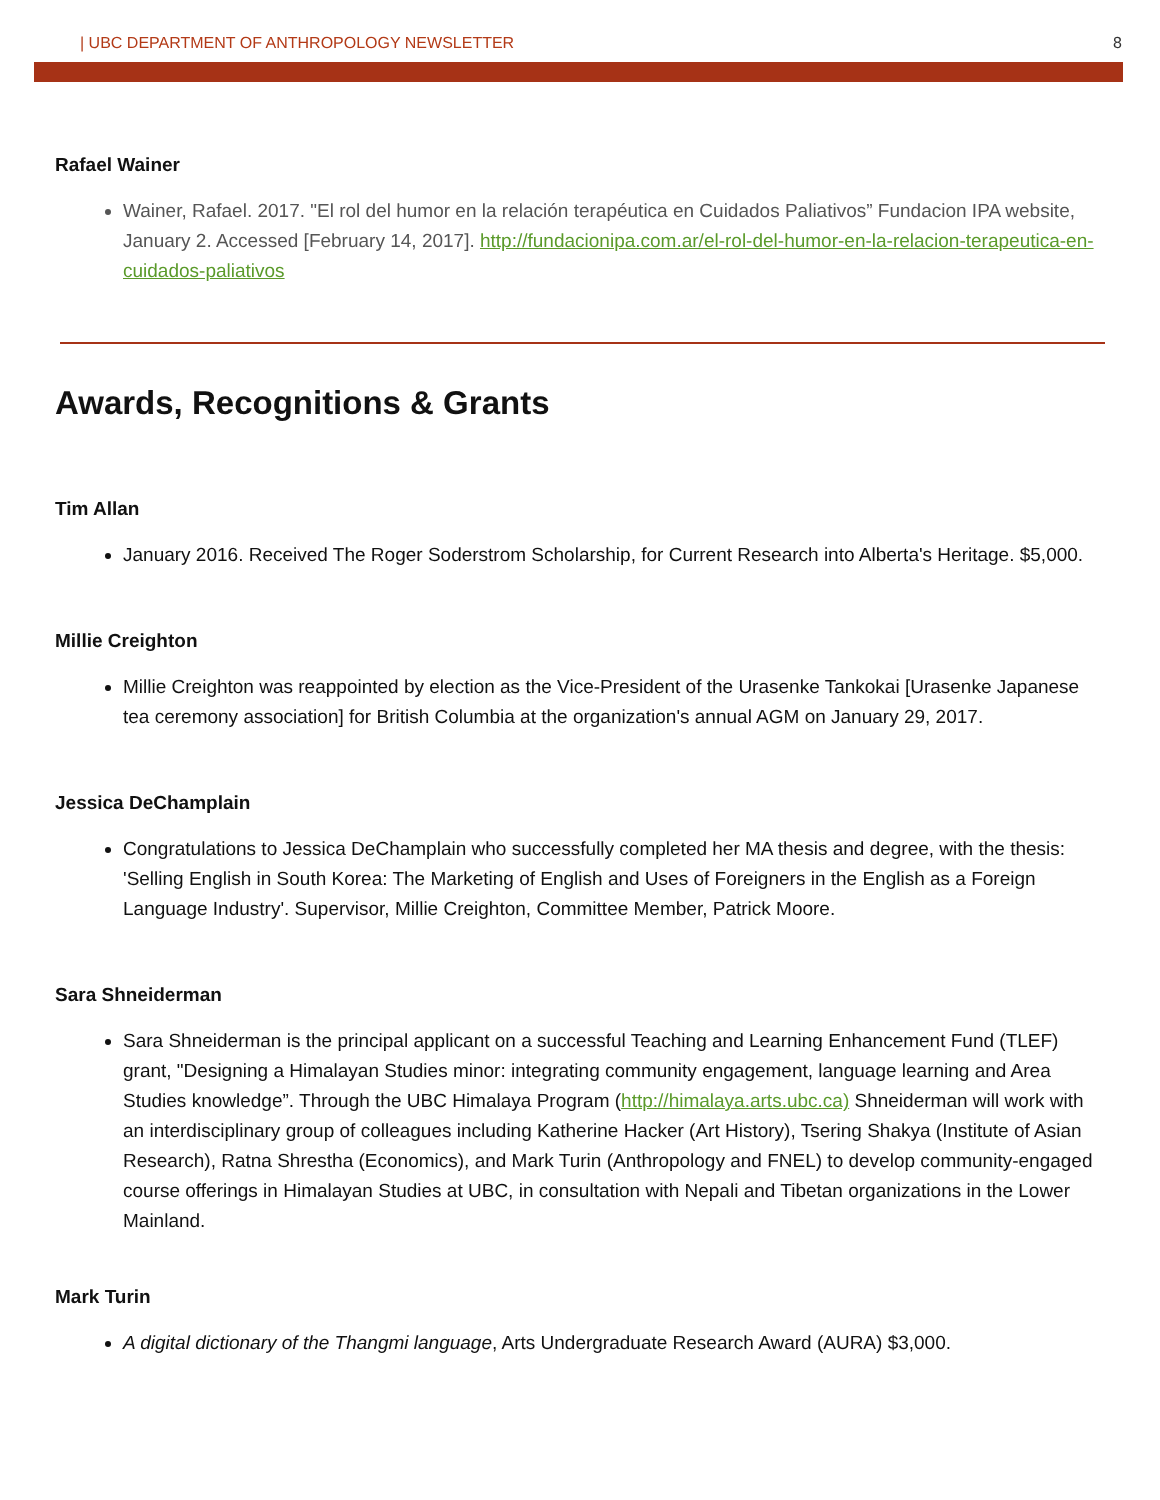| UBC DEPARTMENT OF ANTHROPOLOGY NEWSLETTER 8
Rafael Wainer
Wainer, Rafael. 2017. "El rol del humor en la relación terapéutica en Cuidados Paliativos” Fundacion IPA website, January 2. Accessed [February 14, 2017]. http://fundacionipa.com.ar/el-rol-del-humor-en-la-relacion-terapeutica-en-cuidados-paliativos
Awards, Recognitions & Grants
Tim Allan
January 2016. Received The Roger Soderstrom Scholarship, for Current Research into Alberta's Heritage. $5,000.
Millie Creighton
Millie Creighton was reappointed by election as the Vice-President of the Urasenke Tankokai [Urasenke Japanese tea ceremony association] for British Columbia at the organization's annual AGM on January 29, 2017.
Jessica DeChamplain
Congratulations to Jessica DeChamplain who successfully completed her MA thesis and degree, with the thesis: 'Selling English in South Korea: The Marketing of English and Uses of Foreigners in the English as a Foreign Language Industry'. Supervisor, Millie Creighton, Committee Member, Patrick Moore.
Sara Shneiderman
Sara Shneiderman is the principal applicant on a successful Teaching and Learning Enhancement Fund (TLEF) grant, "Designing a Himalayan Studies minor: integrating community engagement, language learning and Area Studies knowledge”. Through the UBC Himalaya Program (http://himalaya.arts.ubc.ca) Shneiderman will work with an interdisciplinary group of colleagues including Katherine Hacker (Art History), Tsering Shakya (Institute of Asian Research), Ratna Shrestha (Economics), and Mark Turin (Anthropology and FNEL) to develop community-engaged course offerings in Himalayan Studies at UBC, in consultation with Nepali and Tibetan organizations in the Lower Mainland.
Mark Turin
A digital dictionary of the Thangmi language, Arts Undergraduate Research Award (AURA) $3,000.